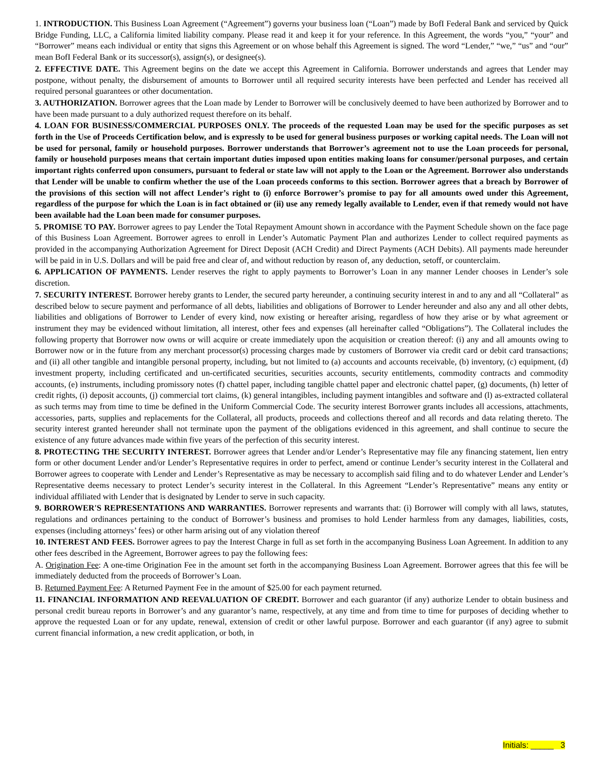1. INTRODUCTION. This Business Loan Agreement (“Agreement”) governs your business loan (“Loan”) made by BofI Federal Bank and serviced by Quick Bridge Funding, LLC, a California limited liability company. Please read it and keep it for your reference. In this Agreement, the words “you,” “your” and “Borrower” means each individual or entity that signs this Agreement or on whose behalf this Agreement is signed. The word “Lender,” “we,” “us” and “our” mean BofI Federal Bank or its successor(s), assign(s), or designee(s).
2. EFFECTIVE DATE. This Agreement begins on the date we accept this Agreement in California. Borrower understands and agrees that Lender may postpone, without penalty, the disbursement of amounts to Borrower until all required security interests have been perfected and Lender has received all required personal guarantees or other documentation.
3. AUTHORIZATION. Borrower agrees that the Loan made by Lender to Borrower will be conclusively deemed to have been authorized by Borrower and to have been made pursuant to a duly authorized request therefore on its behalf.
4. LOAN FOR BUSINESS/COMMERCIAL PURPOSES ONLY. The proceeds of the requested Loan may be used for the specific purposes as set forth in the Use of Proceeds Certification below, and is expressly to be used for general business purposes or working capital needs. The Loan will not be used for personal, family or household purposes. Borrower understands that Borrower’s agreement not to use the Loan proceeds for personal, family or household purposes means that certain important duties imposed upon entities making loans for consumer/personal purposes, and certain important rights conferred upon consumers, pursuant to federal or state law will not apply to the Loan or the Agreement. Borrower also understands that Lender will be unable to confirm whether the use of the Loan proceeds conforms to this section. Borrower agrees that a breach by Borrower of the provisions of this section will not affect Lender’s right to (i) enforce Borrower’s promise to pay for all amounts owed under this Agreement, regardless of the purpose for which the Loan is in fact obtained or (ii) use any remedy legally available to Lender, even if that remedy would not have been available had the Loan been made for consumer purposes.
5. PROMISE TO PAY. Borrower agrees to pay Lender the Total Repayment Amount shown in accordance with the Payment Schedule shown on the face page of this Business Loan Agreement. Borrower agrees to enroll in Lender’s Automatic Payment Plan and authorizes Lender to collect required payments as provided in the accompanying Authorization Agreement for Direct Deposit (ACH Credit) and Direct Payments (ACH Debits). All payments made hereunder will be paid in in U.S. Dollars and will be paid free and clear of, and without reduction by reason of, any deduction, setoff, or counterclaim.
6. APPLICATION OF PAYMENTS. Lender reserves the right to apply payments to Borrower’s Loan in any manner Lender chooses in Lender’s sole discretion.
7. SECURITY INTEREST. Borrower hereby grants to Lender, the secured party hereunder, a continuing security interest in and to any and all “Collateral” as described below to secure payment and performance of all debts, liabilities and obligations of Borrower to Lender hereunder and also any and all other debts, liabilities and obligations of Borrower to Lender of every kind, now existing or hereafter arising, regardless of how they arise or by what agreement or instrument they may be evidenced without limitation, all interest, other fees and expenses (all hereinafter called “Obligations”). The Collateral includes the following property that Borrower now owns or will acquire or create immediately upon the acquisition or creation thereof: (i) any and all amounts owing to Borrower now or in the future from any merchant processor(s) processing charges made by customers of Borrower via credit card or debit card transactions; and (ii) all other tangible and intangible personal property, including, but not limited to (a) accounts and accounts receivable, (b) inventory, (c) equipment, (d) investment property, including certificated and un-certificated securities, securities accounts, security entitlements, commodity contracts and commodity accounts, (e) instruments, including promissory notes (f) chattel paper, including tangible chattel paper and electronic chattel paper, (g) documents, (h) letter of credit rights, (i) deposit accounts, (j) commercial tort claims, (k) general intangibles, including payment intangibles and software and (l) as-extracted collateral as such terms may from time to time be defined in the Uniform Commercial Code. The security interest Borrower grants includes all accessions, attachments, accessories, parts, supplies and replacements for the Collateral, all products, proceeds and collections thereof and all records and data relating thereto. The security interest granted hereunder shall not terminate upon the payment of the obligations evidenced in this agreement, and shall continue to secure the existence of any future advances made within five years of the perfection of this security interest.
8. PROTECTING THE SECURITY INTEREST. Borrower agrees that Lender and/or Lender’s Representative may file any financing statement, lien entry form or other document Lender and/or Lender’s Representative requires in order to perfect, amend or continue Lender’s security interest in the Collateral and Borrower agrees to cooperate with Lender and Lender’s Representative as may be necessary to accomplish said filing and to do whatever Lender and Lender’s Representative deems necessary to protect Lender’s security interest in the Collateral. In this Agreement “Lender’s Representative” means any entity or individual affiliated with Lender that is designated by Lender to serve in such capacity.
9. BORROWER'S REPRESENTATIONS AND WARRANTIES. Borrower represents and warrants that: (i) Borrower will comply with all laws, statutes, regulations and ordinances pertaining to the conduct of Borrower’s business and promises to hold Lender harmless from any damages, liabilities, costs, expenses (including attorneys’ fees) or other harm arising out of any violation thereof
10. INTEREST AND FEES. Borrower agrees to pay the Interest Charge in full as set forth in the accompanying Business Loan Agreement. In addition to any other fees described in the Agreement, Borrower agrees to pay the following fees:
A. Origination Fee: A one-time Origination Fee in the amount set forth in the accompanying Business Loan Agreement. Borrower agrees that this fee will be immediately deducted from the proceeds of Borrower’s Loan.
B. Returned Payment Fee: A Returned Payment Fee in the amount of $25.00 for each payment returned.
11. FINANCIAL INFORMATION AND REEVALUATION OF CREDIT. Borrower and each guarantor (if any) authorize Lender to obtain business and personal credit bureau reports in Borrower’s and any guarantor’s name, respectively, at any time and from time to time for purposes of deciding whether to approve the requested Loan or for any update, renewal, extension of credit or other lawful purpose. Borrower and each guarantor (if any) agree to submit current financial information, a new credit application, or both, in
Initials: _____ 3